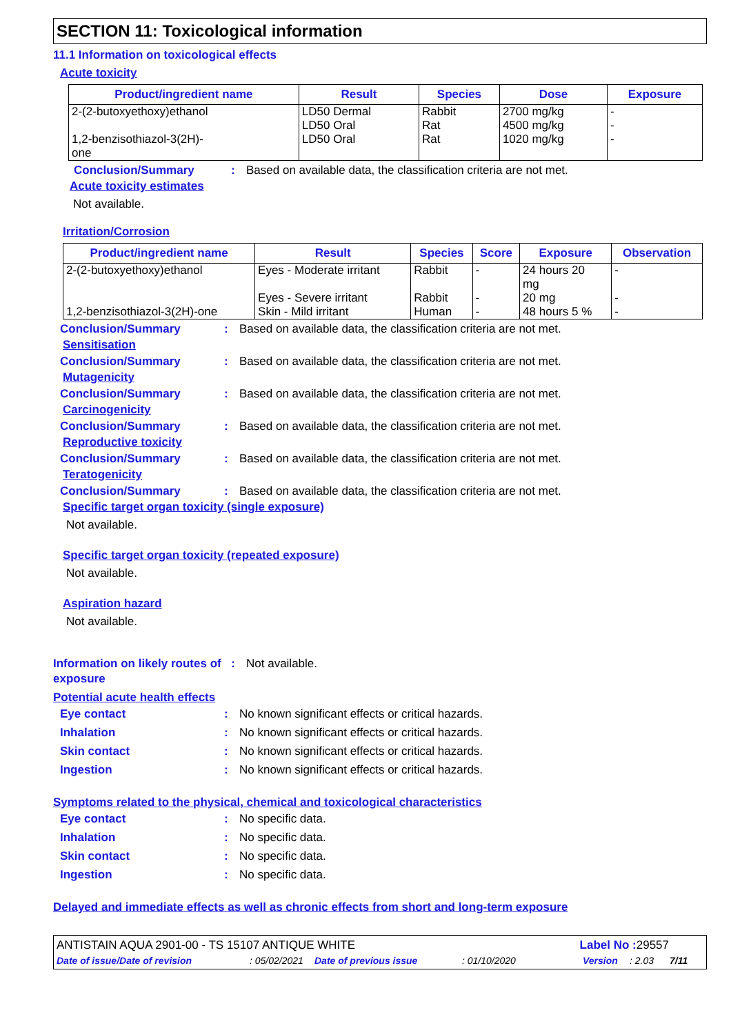SECTION 11: Toxicological information
11.1 Information on toxicological effects
Acute toxicity
| Product/ingredient name | Result | Species | Dose | Exposure |
| --- | --- | --- | --- | --- |
| 2-(2-butoxyethoxy)ethanol | LD50 Dermal LD50 Oral | Rabbit Rat | 2700 mg/kg 4500 mg/kg | - - |
| 1,2-benzisothiazol-3(2H)- one | LD50 Oral | Rat | 1020 mg/kg | - |
Conclusion/Summary: Based on available data, the classification criteria are not met.
Acute toxicity estimates
Not available.
Irritation/Corrosion
| Product/ingredient name | Result | Species | Score | Exposure | Observation |
| --- | --- | --- | --- | --- | --- |
| 2-(2-butoxyethoxy)ethanol | Eyes - Moderate irritant Eyes - Severe irritant | Rabbit Rabbit | - - | 24 hours 20 mg 20 mg | - - |
| 1,2-benzisothiazol-3(2H)-one | Skin - Mild irritant | Human | - | 48 hours 5 % | - |
Conclusion/Summary: Based on available data, the classification criteria are not met.
Sensitisation
Conclusion/Summary: Based on available data, the classification criteria are not met.
Mutagenicity
Conclusion/Summary: Based on available data, the classification criteria are not met.
Carcinogenicity
Conclusion/Summary: Based on available data, the classification criteria are not met.
Reproductive toxicity
Conclusion/Summary: Based on available data, the classification criteria are not met.
Teratogenicity
Conclusion/Summary: Based on available data, the classification criteria are not met.
Specific target organ toxicity (single exposure)
Not available.
Specific target organ toxicity (repeated exposure)
Not available.
Aspiration hazard
Not available.
Information on likely routes of exposure: Not available.
Potential acute health effects
Eye contact: No known significant effects or critical hazards.
Inhalation: No known significant effects or critical hazards.
Skin contact: No known significant effects or critical hazards.
Ingestion: No known significant effects or critical hazards.
Symptoms related to the physical, chemical and toxicological characteristics
Eye contact: No specific data.
Inhalation: No specific data.
Skin contact: No specific data.
Ingestion: No specific data.
Delayed and immediate effects as well as chronic effects from short and long-term exposure
ANTISTAIN AQUA 2901-00 - TS 15107 ANTIQUE WHITE Label No : 29557
Date of issue/Date of revision: 05/02/2021 Date of previous issue: 01/10/2020 Version: 2.03 7/11